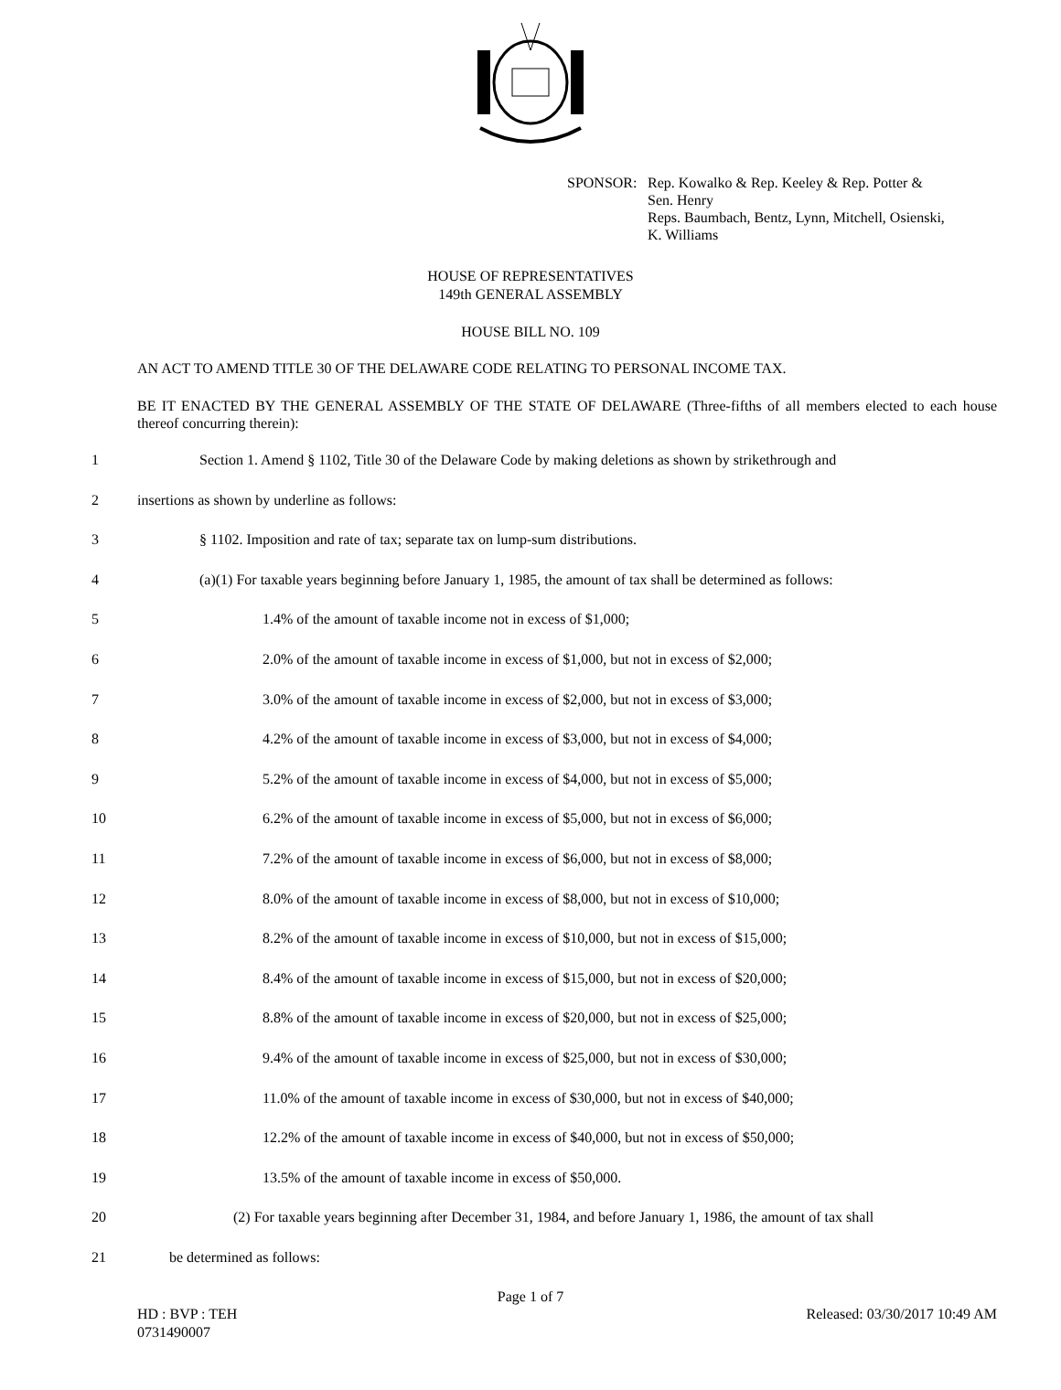SPONSOR: Rep. Kowalko & Rep. Keeley & Rep. Potter &
Sen. Henry
Reps. Baumbach, Bentz, Lynn, Mitchell, Osienski,
K. Williams
HOUSE OF REPRESENTATIVES
149th GENERAL ASSEMBLY
HOUSE BILL NO. 109
AN ACT TO AMEND TITLE 30 OF THE DELAWARE CODE RELATING TO PERSONAL INCOME TAX.
BE IT ENACTED BY THE GENERAL ASSEMBLY OF THE STATE OF DELAWARE (Three-fifths of all members elected to each house thereof concurring therein):
1 Section 1. Amend § 1102, Title 30 of the Delaware Code by making deletions as shown by strikethrough and
2 insertions as shown by underline as follows:
3 § 1102. Imposition and rate of tax; separate tax on lump-sum distributions.
4 (a)(1) For taxable years beginning before January 1, 1985, the amount of tax shall be determined as follows:
5 1.4% of the amount of taxable income not in excess of $1,000;
6 2.0% of the amount of taxable income in excess of $1,000, but not in excess of $2,000;
7 3.0% of the amount of taxable income in excess of $2,000, but not in excess of $3,000;
8 4.2% of the amount of taxable income in excess of $3,000, but not in excess of $4,000;
9 5.2% of the amount of taxable income in excess of $4,000, but not in excess of $5,000;
10 6.2% of the amount of taxable income in excess of $5,000, but not in excess of $6,000;
11 7.2% of the amount of taxable income in excess of $6,000, but not in excess of $8,000;
12 8.0% of the amount of taxable income in excess of $8,000, but not in excess of $10,000;
13 8.2% of the amount of taxable income in excess of $10,000, but not in excess of $15,000;
14 8.4% of the amount of taxable income in excess of $15,000, but not in excess of $20,000;
15 8.8% of the amount of taxable income in excess of $20,000, but not in excess of $25,000;
16 9.4% of the amount of taxable income in excess of $25,000, but not in excess of $30,000;
17 11.0% of the amount of taxable income in excess of $30,000, but not in excess of $40,000;
18 12.2% of the amount of taxable income in excess of $40,000, but not in excess of $50,000;
19 13.5% of the amount of taxable income in excess of $50,000.
20 (2) For taxable years beginning after December 31, 1984, and before January 1, 1986, the amount of tax shall
21 be determined as follows:
Page 1 of 7
HD : BVP : TEH
0731490007
Released: 03/30/2017 10:49 AM